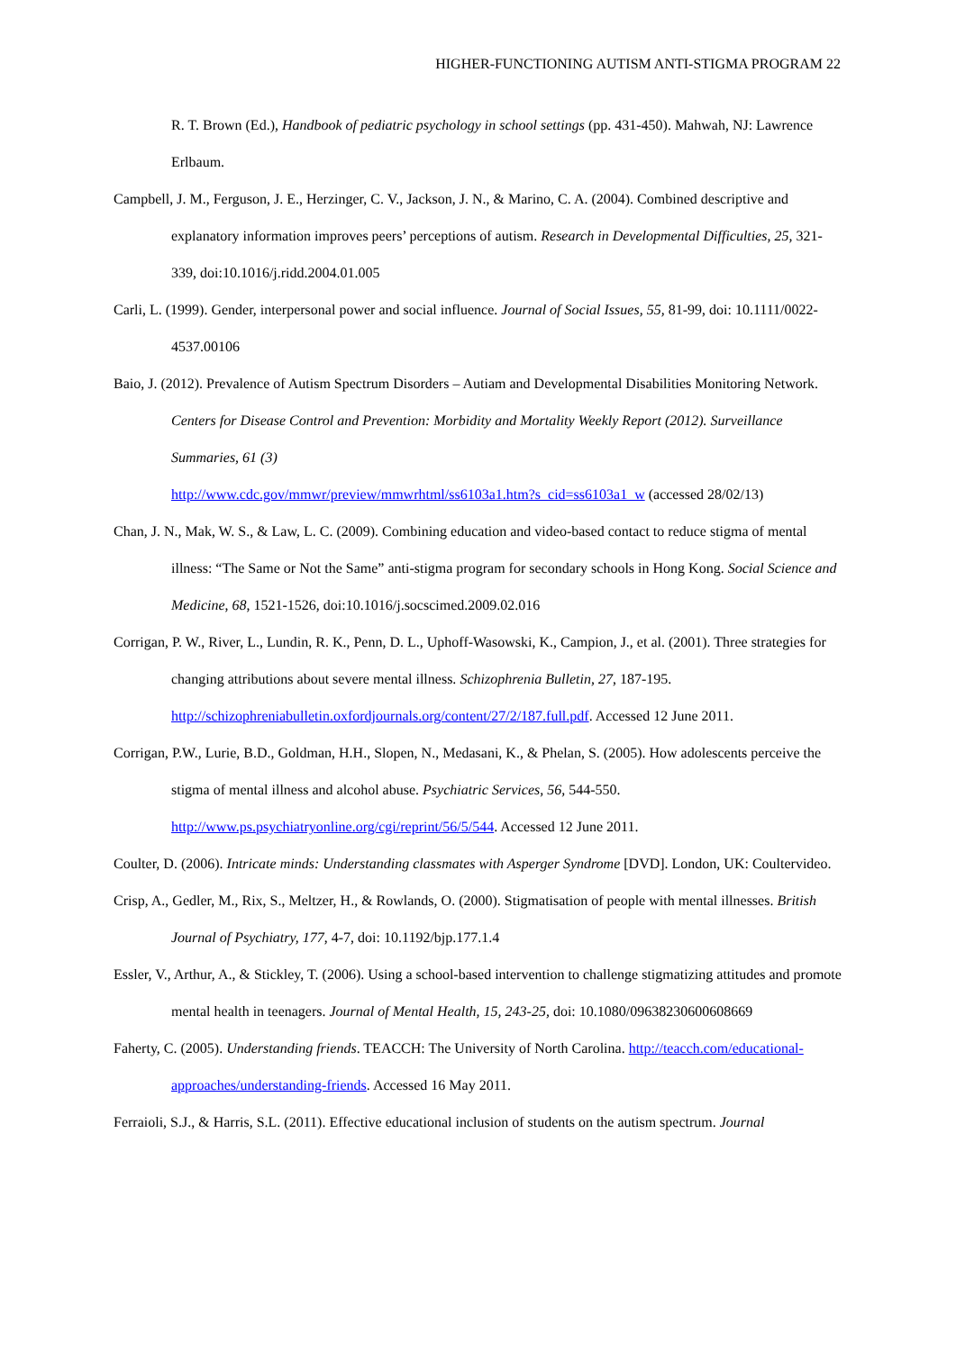HIGHER-FUNCTIONING AUTISM ANTI-STIGMA PROGRAM 22
R. T. Brown (Ed.), Handbook of pediatric psychology in school settings (pp. 431-450). Mahwah, NJ: Lawrence Erlbaum.
Campbell, J. M., Ferguson, J. E., Herzinger, C. V., Jackson, J. N., & Marino, C. A. (2004). Combined descriptive and explanatory information improves peers’ perceptions of autism. Research in Developmental Difficulties, 25, 321-339, doi:10.1016/j.ridd.2004.01.005
Carli, L. (1999). Gender, interpersonal power and social influence. Journal of Social Issues, 55, 81-99, doi: 10.1111/0022-4537.00106
Baio, J. (2012). Prevalence of Autism Spectrum Disorders – Autiam and Developmental Disabilities Monitoring Network. Centers for Disease Control and Prevention: Morbidity and Mortality Weekly Report (2012). Surveillance Summaries, 61 (3)
http://www.cdc.gov/mmwr/preview/mmwrhtml/ss6103a1.htm?s_cid=ss6103a1_w (accessed 28/02/13)
Chan, J. N., Mak, W. S., & Law, L. C. (2009). Combining education and video-based contact to reduce stigma of mental illness: “The Same or Not the Same” anti-stigma program for secondary schools in Hong Kong. Social Science and Medicine, 68, 1521-1526, doi:10.1016/j.socscimed.2009.02.016
Corrigan, P. W., River, L., Lundin, R. K., Penn, D. L., Uphoff-Wasowski, K., Campion, J., et al. (2001). Three strategies for changing attributions about severe mental illness. Schizophrenia Bulletin, 27, 187-195. http://schizophreniabulletin.oxfordjournals.org/content/27/2/187.full.pdf. Accessed 12 June 2011.
Corrigan, P.W., Lurie, B.D., Goldman, H.H., Slopen, N., Medasani, K., & Phelan, S. (2005). How adolescents perceive the stigma of mental illness and alcohol abuse. Psychiatric Services, 56, 544-550. http://www.ps.psychiatryonline.org/cgi/reprint/56/5/544. Accessed 12 June 2011.
Coulter, D. (2006). Intricate minds: Understanding classmates with Asperger Syndrome [DVD]. London, UK: Coultervideo.
Crisp, A., Gedler, M., Rix, S., Meltzer, H., & Rowlands, O. (2000). Stigmatisation of people with mental illnesses. British Journal of Psychiatry, 177, 4-7, doi: 10.1192/bjp.177.1.4
Essler, V., Arthur, A., & Stickley, T. (2006). Using a school-based intervention to challenge stigmatizing attitudes and promote mental health in teenagers. Journal of Mental Health, 15, 243-25, doi: 10.1080/09638230600608669
Faherty, C. (2005). Understanding friends. TEACCH: The University of North Carolina. http://teacch.com/educational-approaches/understanding-friends. Accessed 16 May 2011.
Ferraioli, S.J., & Harris, S.L. (2011). Effective educational inclusion of students on the autism spectrum. Journal